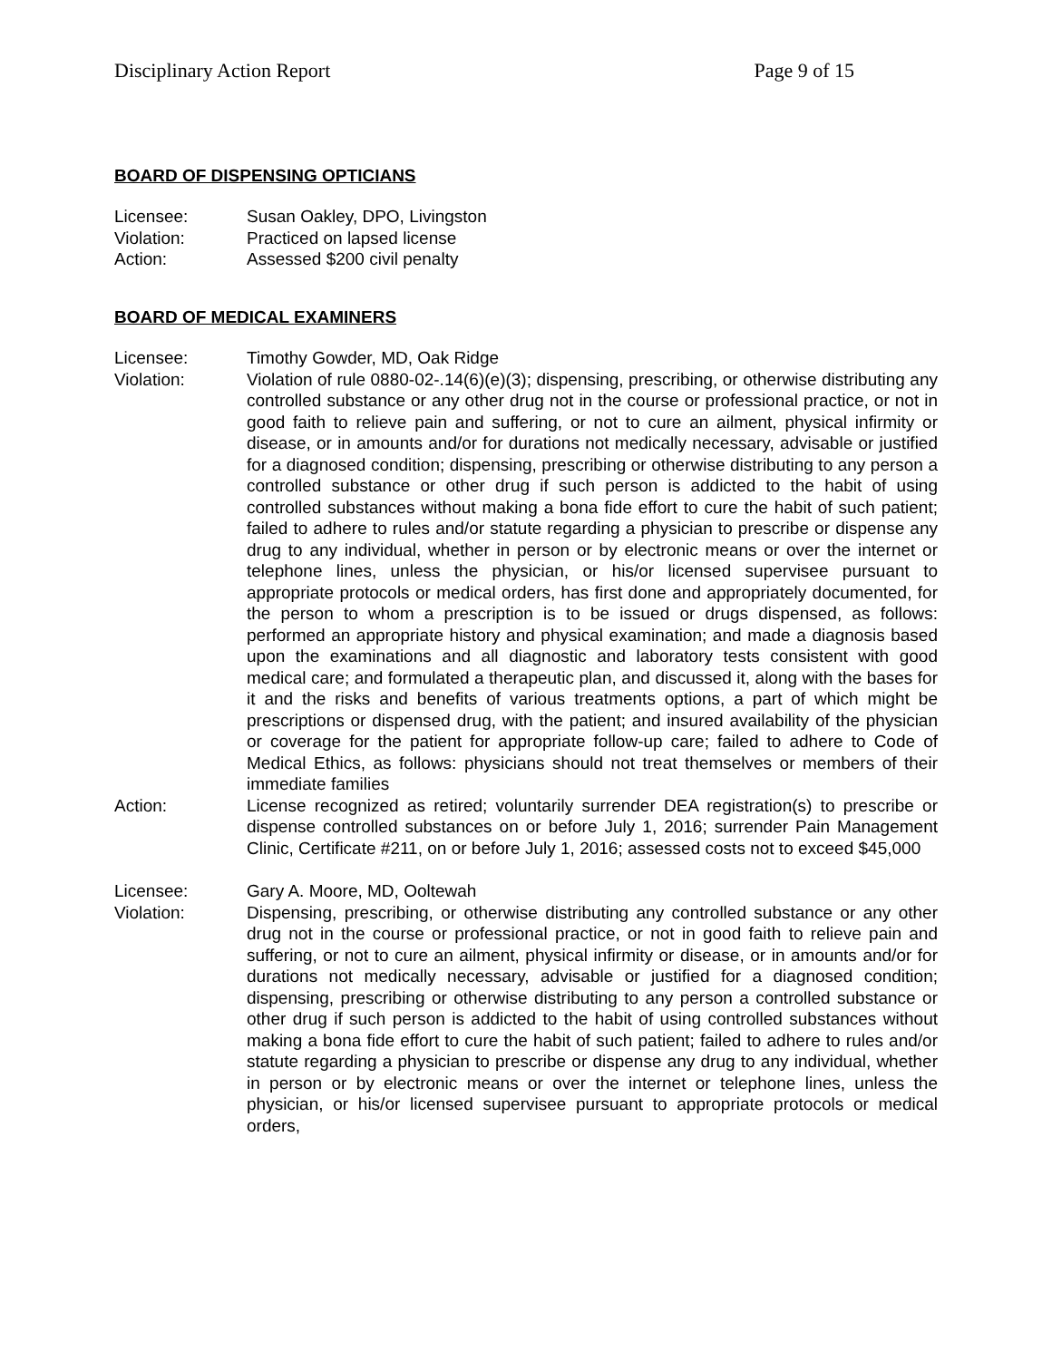Disciplinary Action Report Page 9 of 15
BOARD OF DISPENSING OPTICIANS
Licensee: Susan Oakley, DPO, Livingston
Violation: Practiced on lapsed license
Action: Assessed $200 civil penalty
BOARD OF MEDICAL EXAMINERS
Licensee: Timothy Gowder, MD, Oak Ridge
Violation: Violation of rule 0880-02-.14(6)(e)(3); dispensing, prescribing, or otherwise distributing any controlled substance or any other drug not in the course or professional practice, or not in good faith to relieve pain and suffering, or not to cure an ailment, physical infirmity or disease, or in amounts and/or for durations not medically necessary, advisable or justified for a diagnosed condition; dispensing, prescribing or otherwise distributing to any person a controlled substance or other drug if such person is addicted to the habit of using controlled substances without making a bona fide effort to cure the habit of such patient; failed to adhere to rules and/or statute regarding a physician to prescribe or dispense any drug to any individual, whether in person or by electronic means or over the internet or telephone lines, unless the physician, or his/or licensed supervisee pursuant to appropriate protocols or medical orders, has first done and appropriately documented, for the person to whom a prescription is to be issued or drugs dispensed, as follows: performed an appropriate history and physical examination; and made a diagnosis based upon the examinations and all diagnostic and laboratory tests consistent with good medical care; and formulated a therapeutic plan, and discussed it, along with the bases for it and the risks and benefits of various treatments options, a part of which might be prescriptions or dispensed drug, with the patient; and insured availability of the physician or coverage for the patient for appropriate follow-up care; failed to adhere to Code of Medical Ethics, as follows: physicians should not treat themselves or members of their immediate families
Action: License recognized as retired; voluntarily surrender DEA registration(s) to prescribe or dispense controlled substances on or before July 1, 2016; surrender Pain Management Clinic, Certificate #211, on or before July 1, 2016; assessed costs not to exceed $45,000
Licensee: Gary A. Moore, MD, Ooltewah
Violation: Dispensing, prescribing, or otherwise distributing any controlled substance or any other drug not in the course or professional practice, or not in good faith to relieve pain and suffering, or not to cure an ailment, physical infirmity or disease, or in amounts and/or for durations not medically necessary, advisable or justified for a diagnosed condition; dispensing, prescribing or otherwise distributing to any person a controlled substance or other drug if such person is addicted to the habit of using controlled substances without making a bona fide effort to cure the habit of such patient; failed to adhere to rules and/or statute regarding a physician to prescribe or dispense any drug to any individual, whether in person or by electronic means or over the internet or telephone lines, unless the physician, or his/or licensed supervisee pursuant to appropriate protocols or medical orders,